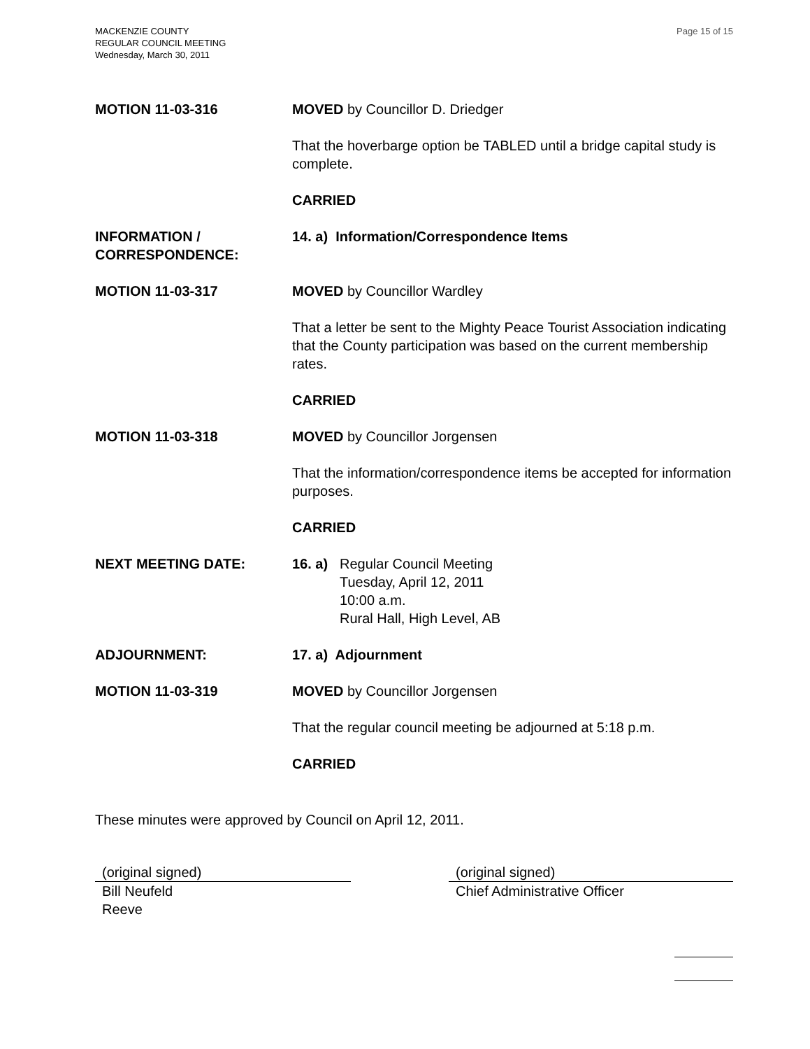MACKENZIE COUNTY
REGULAR COUNCIL MEETING
Wednesday, March 30, 2011
Page 15 of 15
MOTION 11-03-316 MOVED by Councillor D. Driedger
That the hoverbarge option be TABLED until a bridge capital study is complete.
CARRIED
INFORMATION /
CORRESPONDENCE:
14. a) Information/Correspondence Items
MOTION 11-03-317 MOVED by Councillor Wardley
That a letter be sent to the Mighty Peace Tourist Association indicating that the County participation was based on the current membership rates.
CARRIED
MOTION 11-03-318 MOVED by Councillor Jorgensen
That the information/correspondence items be accepted for information purposes.
CARRIED
NEXT MEETING DATE: 16. a)
Regular Council Meeting
Tuesday, April 12, 2011
10:00 a.m.
Rural Hall, High Level, AB
ADJOURNMENT: 17. a) Adjournment
MOTION 11-03-319 MOVED by Councillor Jorgensen
That the regular council meeting be adjourned at 5:18 p.m.
CARRIED
These minutes were approved by Council on April 12, 2011.
(original signed)
Bill Neufeld
Reeve
(original signed)
Chief Administrative Officer